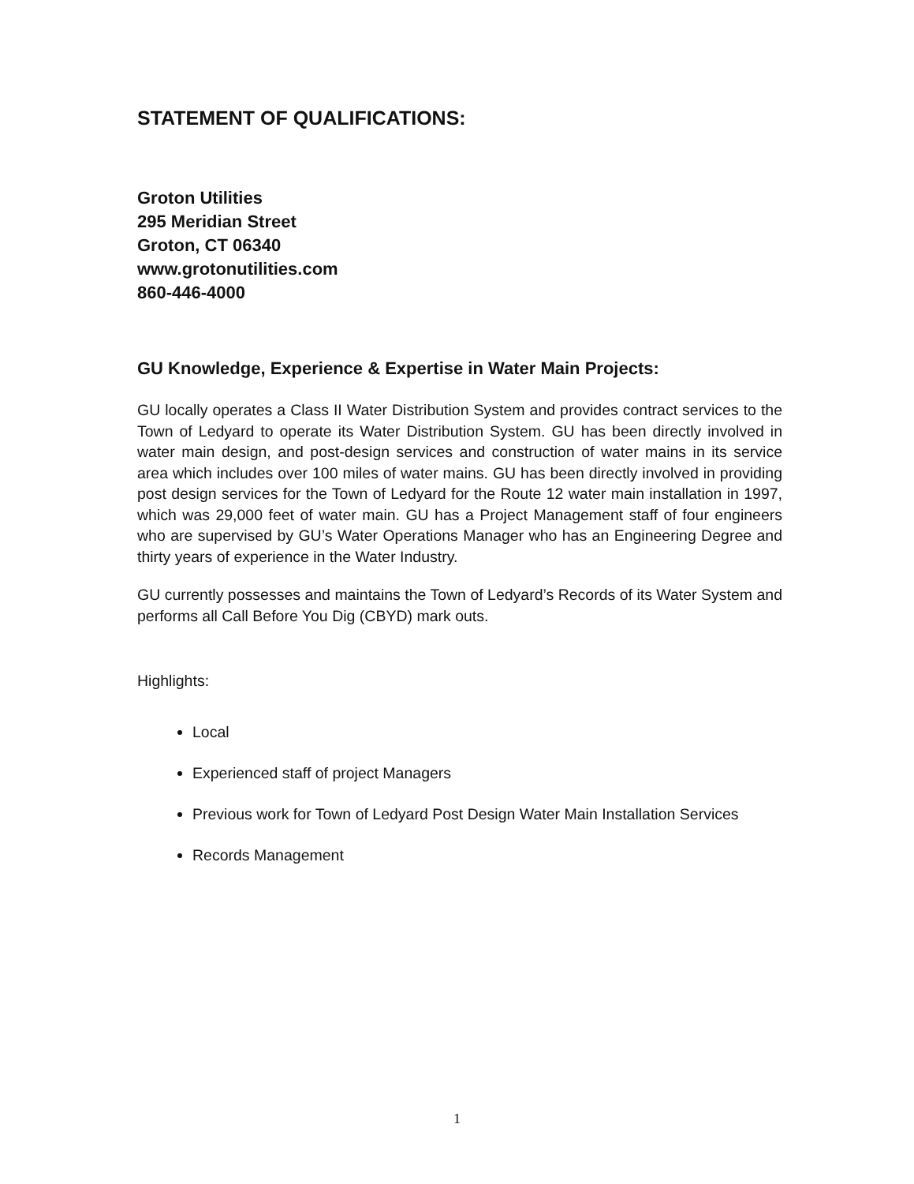STATEMENT OF QUALIFICATIONS:
Groton Utilities
295 Meridian Street
Groton, CT 06340
www.grotonutilities.com
860-446-4000
GU Knowledge, Experience & Expertise in Water Main Projects:
GU locally operates a Class II Water Distribution System and provides contract services to the Town of Ledyard to operate its Water Distribution System. GU has been directly involved in water main design, and post-design services and construction of water mains in its service area which includes over 100 miles of water mains. GU has been directly involved in providing post design services for the Town of Ledyard for the Route 12 water main installation in 1997, which was 29,000 feet of water main. GU has a Project Management staff of four engineers who are supervised by GU’s Water Operations Manager who has an Engineering Degree and thirty years of experience in the Water Industry.
GU currently possesses and maintains the Town of Ledyard’s Records of its Water System and performs all Call Before You Dig (CBYD) mark outs.
Highlights:
Local
Experienced staff of project Managers
Previous work for Town of Ledyard Post Design Water Main Installation Services
Records Management
1